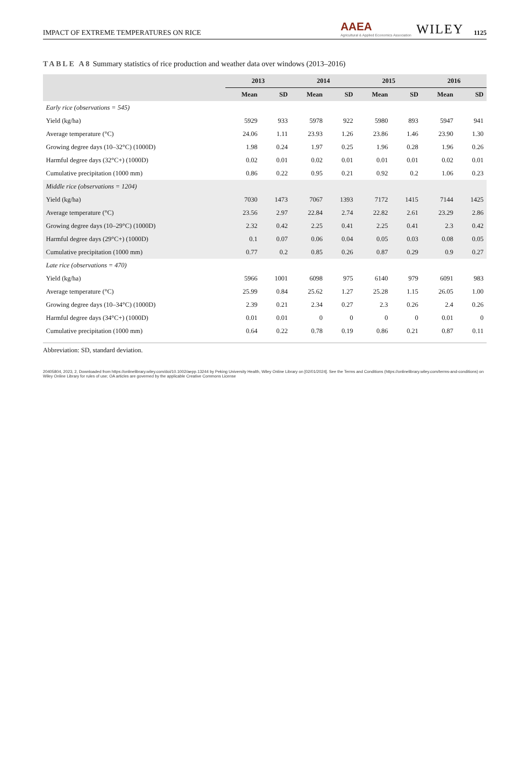IMPACT OF EXTREME TEMPERATURES ON RICE AAEA
Agricultural & Applied Economics Association WILEY 1125
TABLE A8 Summary statistics of rice production and weather data over windows (2013–2016)
| | 2013 | | 2014 | | 2015 | | 2016 | |
| --- | --- | --- | --- | --- | --- | --- | --- | --- |
| | Mean | SD | Mean | SD | Mean | SD | Mean | SD |
| Early rice (observations = 545) | | | | | | | | |
| Yield (kg/ha) | 5929 | 933 | 5978 | 922 | 5980 | 893 | 5947 | 941 |
| Average temperature (°C) | 24.06 | 1.11 | 23.93 | 1.26 | 23.86 | 1.46 | 23.90 | 1.30 |
| Growing degree days (10–32°C) (1000D) | 1.98 | 0.24 | 1.97 | 0.25 | 1.96 | 0.28 | 1.96 | 0.26 |
| Harmful degree days (32°C+) (1000D) | 0.02 | 0.01 | 0.02 | 0.01 | 0.01 | 0.01 | 0.02 | 0.01 |
| Cumulative precipitation (1000 mm) | 0.86 | 0.22 | 0.95 | 0.21 | 0.92 | 0.2 | 1.06 | 0.23 |
| Middle rice (observations = 1204) | | | | | | | | |
| Yield (kg/ha) | 7030 | 1473 | 7067 | 1393 | 7172 | 1415 | 7144 | 1425 |
| Average temperature (°C) | 23.56 | 2.97 | 22.84 | 2.74 | 22.82 | 2.61 | 23.29 | 2.86 |
| Growing degree days (10–29°C) (1000D) | 2.32 | 0.42 | 2.25 | 0.41 | 2.25 | 0.41 | 2.3 | 0.42 |
| Harmful degree days (29°C+) (1000D) | 0.1 | 0.07 | 0.06 | 0.04 | 0.05 | 0.03 | 0.08 | 0.05 |
| Cumulative precipitation (1000 mm) | 0.77 | 0.2 | 0.85 | 0.26 | 0.87 | 0.29 | 0.9 | 0.27 |
| Late rice (observations = 470) | | | | | | | | |
| Yield (kg/ha) | 5966 | 1001 | 6098 | 975 | 6140 | 979 | 6091 | 983 |
| Average temperature (°C) | 25.99 | 0.84 | 25.62 | 1.27 | 25.28 | 1.15 | 26.05 | 1.00 |
| Growing degree days (10–34°C) (1000D) | 2.39 | 0.21 | 2.34 | 0.27 | 2.3 | 0.26 | 2.4 | 0.26 |
| Harmful degree days (34°C+) (1000D) | 0.01 | 0.01 | 0 | 0 | 0 | 0 | 0.01 | 0 |
| Cumulative precipitation (1000 mm) | 0.64 | 0.22 | 0.78 | 0.19 | 0.86 | 0.21 | 0.87 | 0.11 |
Abbreviation: SD, standard deviation.
20405804, 2023, 2, Downloaded from https://onlinelibrary.wiley.com/doi/10.1002/aepp.13244 by Peking University Health, Wiley Online Library on [02/01/2024]. See the Terms and Conditions (https://onlinelibrary.wiley.com/terms-and-conditions) on Wiley Online Library for rules of use; OA articles are governed by the applicable Creative Commons License